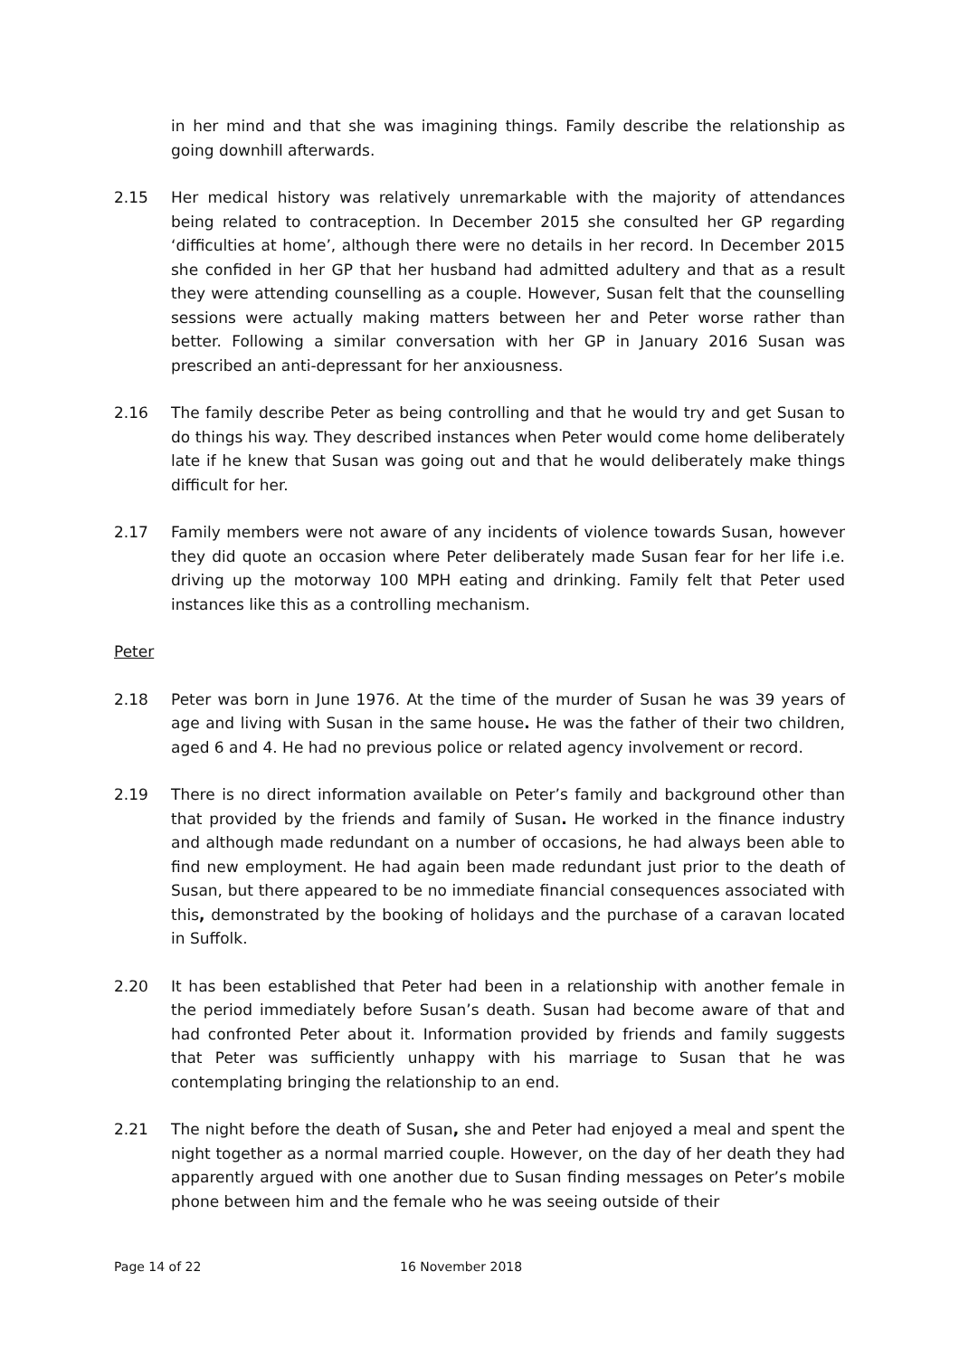in her mind and that she was imagining things. Family describe the relationship as going downhill afterwards.
2.15 Her medical history was relatively unremarkable with the majority of attendances being related to contraception. In December 2015 she consulted her GP regarding ‘difficulties at home’, although there were no details in her record. In December 2015 she confided in her GP that her husband had admitted adultery and that as a result they were attending counselling as a couple. However, Susan felt that the counselling sessions were actually making matters between her and Peter worse rather than better. Following a similar conversation with her GP in January 2016 Susan was prescribed an anti-depressant for her anxiousness.
2.16 The family describe Peter as being controlling and that he would try and get Susan to do things his way. They described instances when Peter would come home deliberately late if he knew that Susan was going out and that he would deliberately make things difficult for her.
2.17 Family members were not aware of any incidents of violence towards Susan, however they did quote an occasion where Peter deliberately made Susan fear for her life i.e. driving up the motorway 100 MPH eating and drinking. Family felt that Peter used instances like this as a controlling mechanism.
Peter
2.18 Peter was born in June 1976. At the time of the murder of Susan he was 39 years of age and living with Susan in the same house. He was the father of their two children, aged 6 and 4. He had no previous police or related agency involvement or record.
2.19 There is no direct information available on Peter’s family and background other than that provided by the friends and family of Susan. He worked in the finance industry and although made redundant on a number of occasions, he had always been able to find new employment. He had again been made redundant just prior to the death of Susan, but there appeared to be no immediate financial consequences associated with this, demonstrated by the booking of holidays and the purchase of a caravan located in Suffolk.
2.20 It has been established that Peter had been in a relationship with another female in the period immediately before Susan’s death. Susan had become aware of that and had confronted Peter about it. Information provided by friends and family suggests that Peter was sufficiently unhappy with his marriage to Susan that he was contemplating bringing the relationship to an end.
2.21 The night before the death of Susan, she and Peter had enjoyed a meal and spent the night together as a normal married couple. However, on the day of her death they had apparently argued with one another due to Susan finding messages on Peter’s mobile phone between him and the female who he was seeing outside of their
Page 14 of 22 16 November 2018